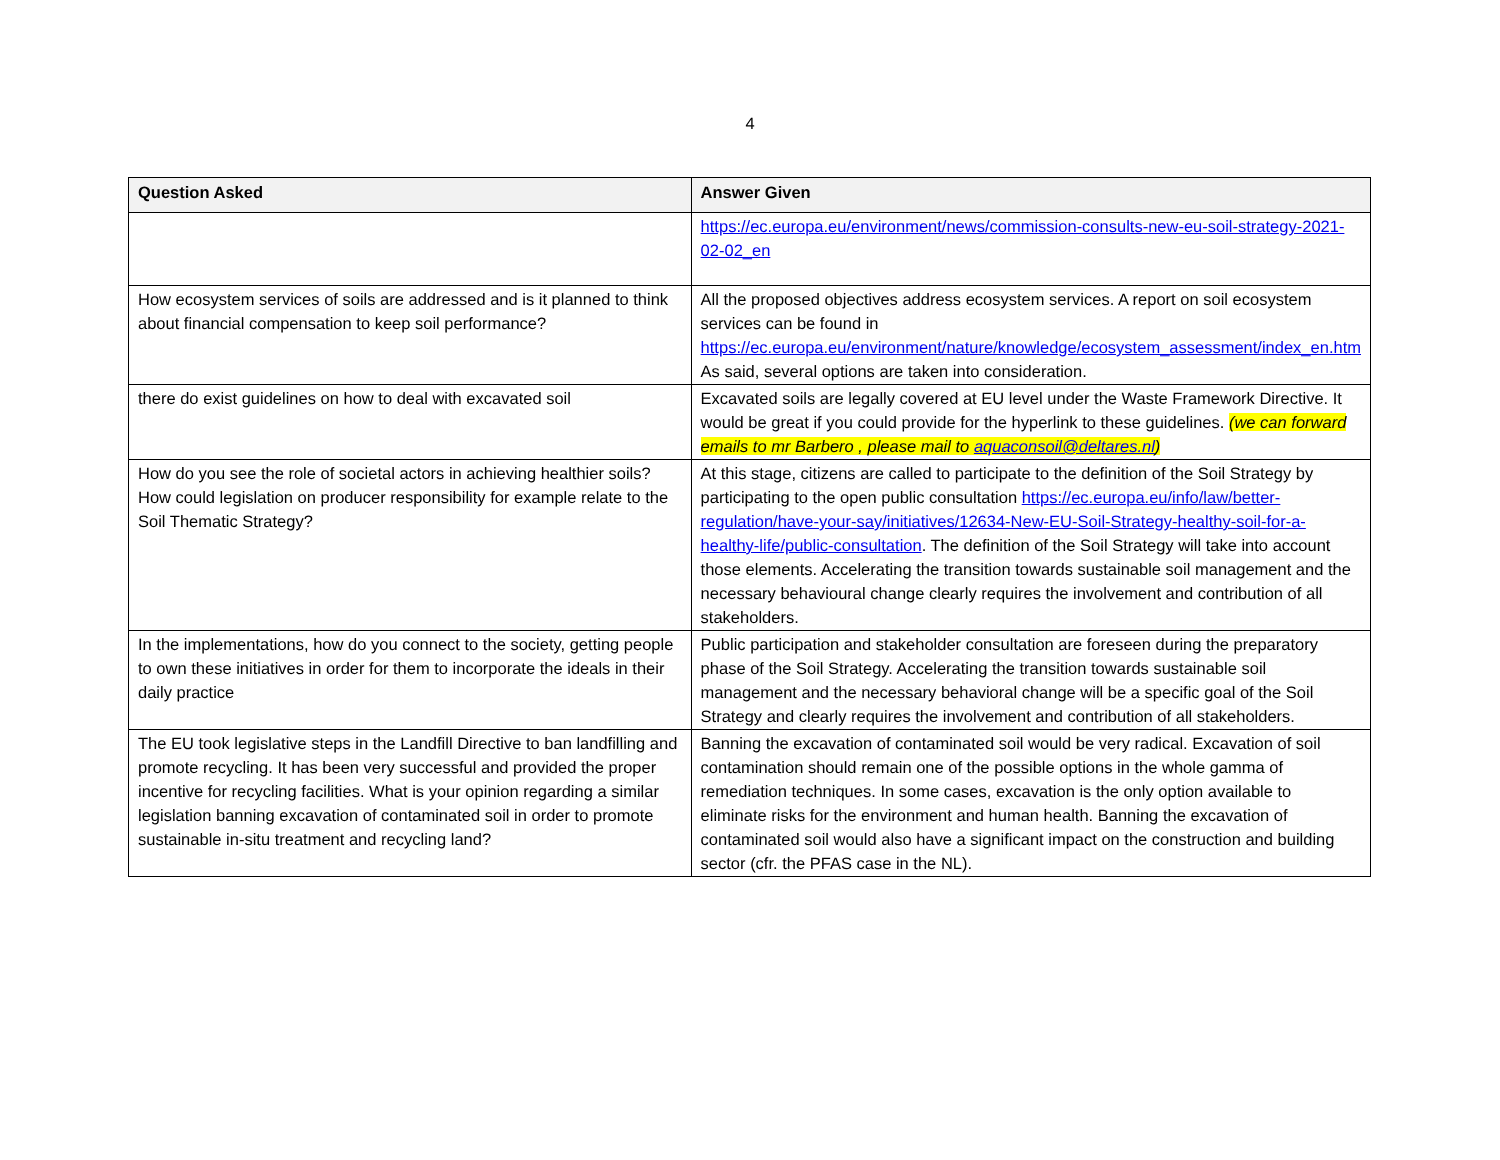4
| Question Asked | Answer Given |
| --- | --- |
| | https://ec.europa.eu/environment/news/commission-consults-new-eu-soil-strategy-2021-02-02_en |
| How ecosystem services of soils are addressed and is it planned to think about financial compensation to keep soil performance? | All the proposed objectives address ecosystem services. A report on soil ecosystem services can be found in https://ec.europa.eu/environment/nature/knowledge/ecosystem_assessment/index_en.htm As said, several options are taken into consideration. |
| there do exist guidelines on how to deal with excavated soil | Excavated soils are legally covered at EU level under the Waste Framework Directive. It would be great if you could provide for the hyperlink to these guidelines. (we can forward emails to mr Barbero , please mail to aquaconsoil@deltares.nl ) |
| How do you see the role of societal actors in achieving healthier soils? How could legislation on producer responsibility for example relate to the Soil Thematic Strategy? | At this stage, citizens are called to participate to the definition of the Soil Strategy by participating to the open public consultation https://ec.europa.eu/info/law/better-regulation/have-your-say/initiatives/12634-New-EU-Soil-Strategy-healthy-soil-for-a-healthy-life/public-consultation . The definition of the Soil Strategy will take into account those elements. Accelerating the transition towards sustainable soil management and the necessary behavioural change clearly requires the involvement and contribution of all stakeholders. |
| In the implementations, how do you connect to the society, getting people to own these initiatives in order for them to incorporate the ideals in their daily practice | Public participation and stakeholder consultation are foreseen during the preparatory phase of the Soil Strategy. Accelerating the transition towards sustainable soil management and the necessary behavioral change will be a specific goal of the Soil Strategy and clearly requires the involvement and contribution of all stakeholders. |
| The EU took legislative steps in the Landfill Directive to ban landfilling and promote recycling. It has been very successful and provided the proper incentive for recycling facilities. What is your opinion regarding a similar legislation banning excavation of contaminated soil in order to promote sustainable in-situ treatment and recycling land? | Banning the excavation of contaminated soil would be very radical. Excavation of soil contamination should remain one of the possible options in the whole gamma of remediation techniques. In some cases, excavation is the only option available to eliminate risks for the environment and human health. Banning the excavation of contaminated soil would also have a significant impact on the construction and building sector (cfr. the PFAS case in the NL). |